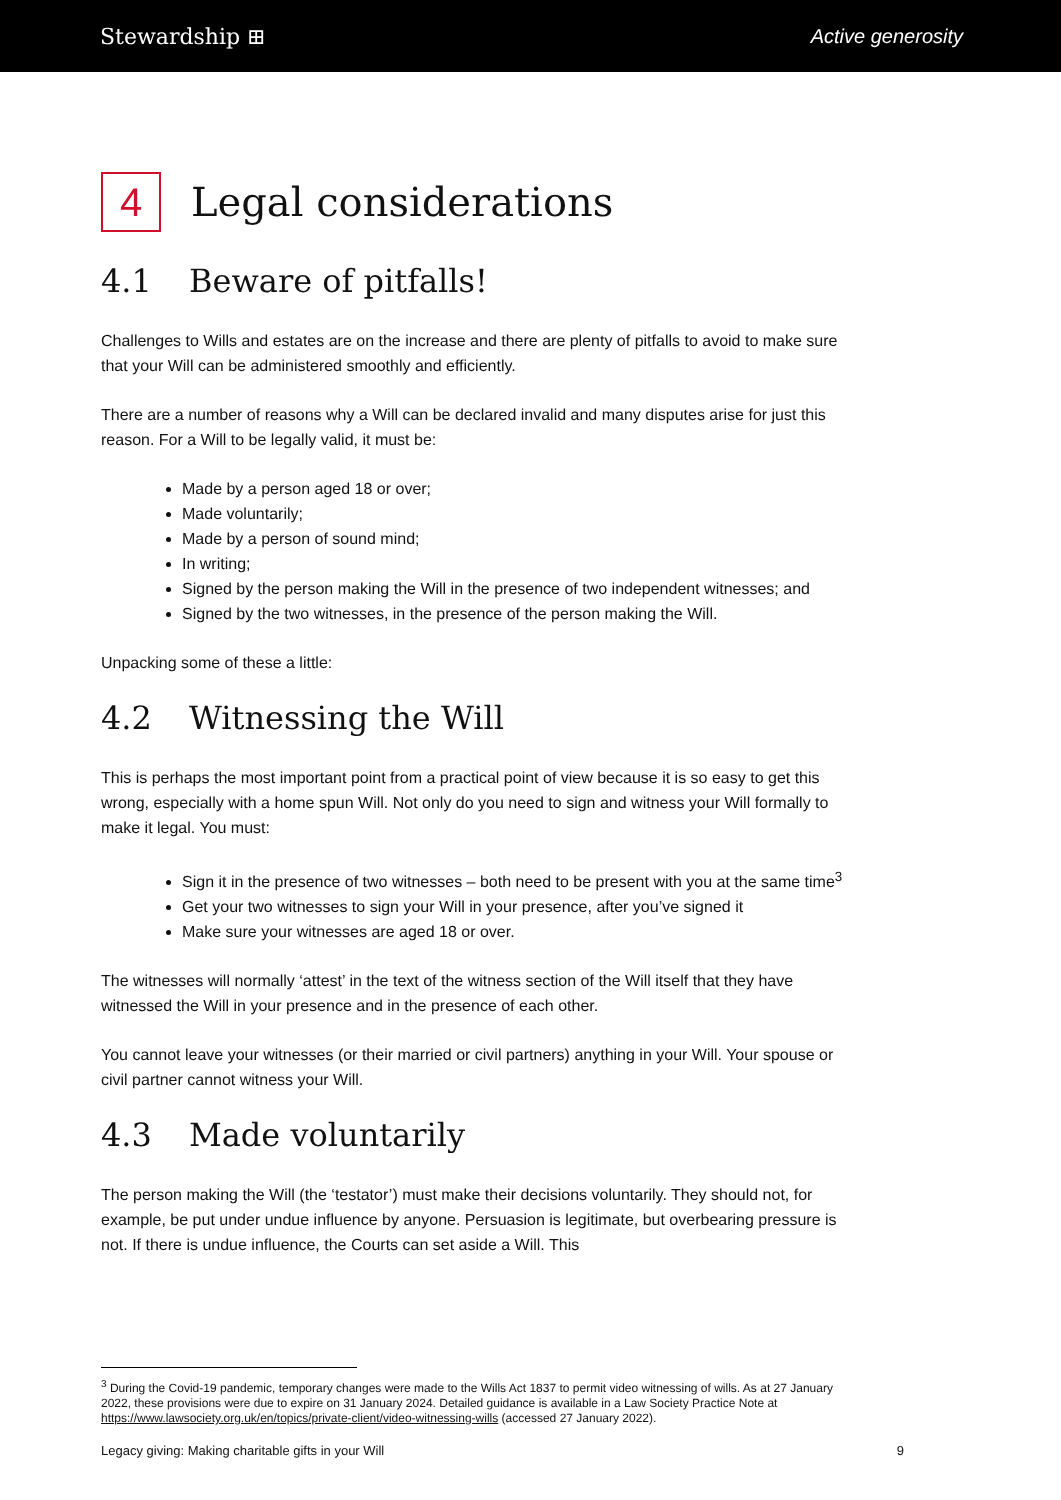Stewardship ⊞ Active generosity
4 Legal considerations
4.1 Beware of pitfalls!
Challenges to Wills and estates are on the increase and there are plenty of pitfalls to avoid to make sure that your Will can be administered smoothly and efficiently.
There are a number of reasons why a Will can be declared invalid and many disputes arise for just this reason. For a Will to be legally valid, it must be:
Made by a person aged 18 or over;
Made voluntarily;
Made by a person of sound mind;
In writing;
Signed by the person making the Will in the presence of two independent witnesses; and
Signed by the two witnesses, in the presence of the person making the Will.
Unpacking some of these a little:
4.2 Witnessing the Will
This is perhaps the most important point from a practical point of view because it is so easy to get this wrong, especially with a home spun Will. Not only do you need to sign and witness your Will formally to make it legal. You must:
Sign it in the presence of two witnesses – both need to be present with you at the same time<sup>3</sup>
Get your two witnesses to sign your Will in your presence, after you’ve signed it
Make sure your witnesses are aged 18 or over.
The witnesses will normally ‘attest’ in the text of the witness section of the Will itself that they have witnessed the Will in your presence and in the presence of each other.
You cannot leave your witnesses (or their married or civil partners) anything in your Will. Your spouse or civil partner cannot witness your Will.
4.3 Made voluntarily
The person making the Will (the ‘testator’) must make their decisions voluntarily. They should not, for example, be put under undue influence by anyone. Persuasion is legitimate, but overbearing pressure is not. If there is undue influence, the Courts can set aside a Will. This
<sup>3</sup> During the Covid-19 pandemic, temporary changes were made to the Wills Act 1837 to permit video witnessing of wills. As at 27 January 2022, these provisions were due to expire on 31 January 2024. Detailed guidance is available in a Law Society Practice Note at https://www.lawsociety.org.uk/en/topics/private-client/video-witnessing-wills (accessed 27 January 2022).
Legacy giving: Making charitable gifts in your Will 9